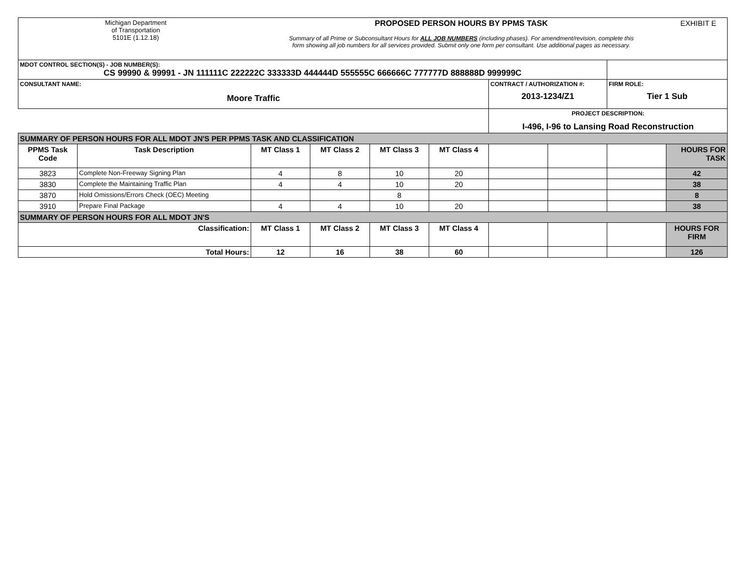| Michigan Department of Transportation 5101E (1.12.18) PROPOSED PERSON HOURS BY PPMS TASK Summary of all Prime or Subconsultant Hours for ALL JOB NUMBERS (including phases). For amendment/revision, complete this form showing all job numbers for all services provided. Submit only one form per consultant. Use additional pages as necessary. EXHIBIT E | | | | | | | | | |
| MDOT CONTROL SECTION(S) - JOB NUMBER(S): CS 99990 & 99991 - JN 111111C 222222C 333333D 444444D 555555C 666666C 777777D 888888D 999999C | | | | | | | | | |
| CONSULTANT NAME: Moore Traffic | | | | | | CONTRACT / AUTHORIZATION #: 2013-1234/Z1 | | FIRM ROLE: Tier 1 Sub | |
| | | | | | | PROJECT DESCRIPTION: I-496, I-96 to Lansing Road Reconstruction | | | |
| SUMMARY OF PERSON HOURS FOR ALL MDOT JN'S PER PPMS TASK AND CLASSIFICATION | | | | | | | | | |
| PPMS Task Code | Task Description | MT Class 1 | MT Class 2 | MT Class 3 | MT Class 4 | | | | HOURS FOR TASK |
| 3823 | Complete Non-Freeway Signing Plan | 4 | 8 | 10 | 20 | | | | 42 |
| 3830 | Complete the Maintaining Traffic Plan | 4 | 4 | 10 | 20 | | | | 38 |
| 3870 | Hold Omissions/Errors Check (OEC) Meeting | | | 8 | | | | | 8 |
| 3910 | Prepare Final Package | 4 | 4 | 10 | 20 | | | | 38 |
| SUMMARY OF PERSON HOURS FOR ALL MDOT JN'S | | | | | | | | | |
| Classification: | | MT Class 1 | MT Class 2 | MT Class 3 | MT Class 4 | | | | HOURS FOR FIRM |
| Total Hours: | | 12 | 16 | 38 | 60 | | | | 126 |